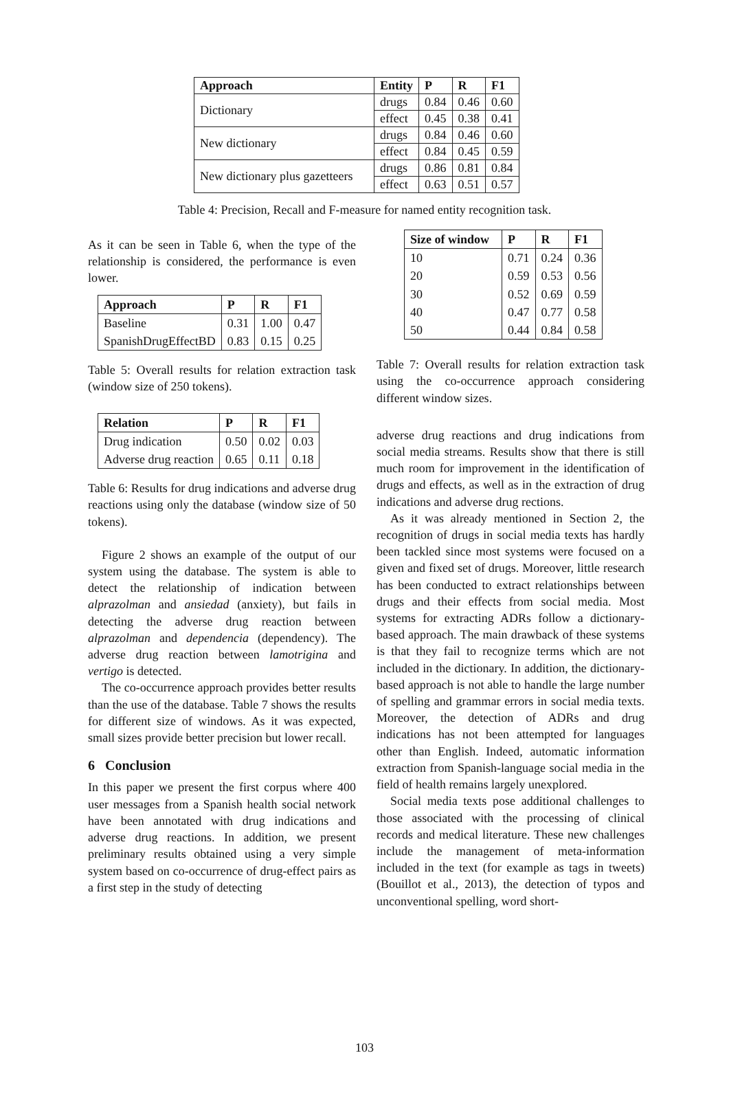| Approach | Entity | P | R | F1 |
| --- | --- | --- | --- | --- |
| Dictionary | drugs | 0.84 | 0.46 | 0.60 |
| | effect | 0.45 | 0.38 | 0.41 |
| New dictionary | drugs | 0.84 | 0.46 | 0.60 |
| | effect | 0.84 | 0.45 | 0.59 |
| New dictionary plus gazetteers | drugs | 0.86 | 0.81 | 0.84 |
| | effect | 0.63 | 0.51 | 0.57 |
Table 4: Precision, Recall and F-measure for named entity recognition task.
As it can be seen in Table 6, when the type of the relationship is considered, the performance is even lower.
| Approach | P | R | F1 |
| --- | --- | --- | --- |
| Baseline | 0.31 | 1.00 | 0.47 |
| SpanishDrugEffectBD | 0.83 | 0.15 | 0.25 |
Table 5: Overall results for relation extraction task (window size of 250 tokens).
| Relation | P | R | F1 |
| --- | --- | --- | --- |
| Drug indication | 0.50 | 0.02 | 0.03 |
| Adverse drug reaction | 0.65 | 0.11 | 0.18 |
Table 6: Results for drug indications and adverse drug reactions using only the database (window size of 50 tokens).
Figure 2 shows an example of the output of our system using the database. The system is able to detect the relationship of indication between alprazolman and ansiedad (anxiety), but fails in detecting the adverse drug reaction between alprazolman and dependencia (dependency). The adverse drug reaction between lamotrigina and vertigo is detected.
The co-occurrence approach provides better results than the use of the database. Table 7 shows the results for different size of windows. As it was expected, small sizes provide better precision but lower recall.
6 Conclusion
In this paper we present the first corpus where 400 user messages from a Spanish health social network have been annotated with drug indications and adverse drug reactions. In addition, we present preliminary results obtained using a very simple system based on co-occurrence of drug-effect pairs as a first step in the study of detecting
| Size of window | P | R | F1 |
| --- | --- | --- | --- |
| 10 | 0.71 | 0.24 | 0.36 |
| 20 | 0.59 | 0.53 | 0.56 |
| 30 | 0.52 | 0.69 | 0.59 |
| 40 | 0.47 | 0.77 | 0.58 |
| 50 | 0.44 | 0.84 | 0.58 |
Table 7: Overall results for relation extraction task using the co-occurrence approach considering different window sizes.
adverse drug reactions and drug indications from social media streams. Results show that there is still much room for improvement in the identification of drugs and effects, as well as in the extraction of drug indications and adverse drug rections.
As it was already mentioned in Section 2, the recognition of drugs in social media texts has hardly been tackled since most systems were focused on a given and fixed set of drugs. Moreover, little research has been conducted to extract relationships between drugs and their effects from social media. Most systems for extracting ADRs follow a dictionary-based approach. The main drawback of these systems is that they fail to recognize terms which are not included in the dictionary. In addition, the dictionary-based approach is not able to handle the large number of spelling and grammar errors in social media texts. Moreover, the detection of ADRs and drug indications has not been attempted for languages other than English. Indeed, automatic information extraction from Spanish-language social media in the field of health remains largely unexplored.
Social media texts pose additional challenges to those associated with the processing of clinical records and medical literature. These new challenges include the management of meta-information included in the text (for example as tags in tweets)(Bouillot et al., 2013), the detection of typos and unconventional spelling, word short-
103